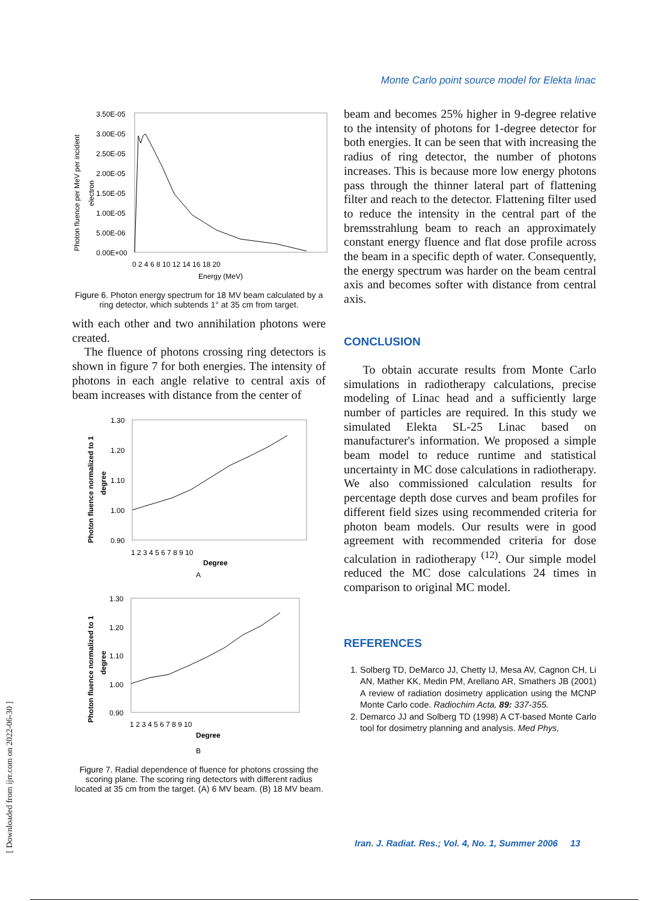Monte Carlo point source model for Elekta linac
[ Downloaded from ijrr.com on 2022-06-30 ]
Photon fluence per MeV per incident
electron
3.50E-05
3.00E-05
2.50E-05
2.00E-05
1.50E-05
1.00E-05
5.00E-06
0.00E+00
0 2 4 6 8 10 12 14 16 18 20
Energy (MeV)
Figure 6. Photon energy spectrum for 18 MV beam calculated by a ring detector, which subtends 1° at 35 cm from target.
with each other and two annihilation photons were created.
The fluence of photons crossing ring detectors is shown in figure 7 for both energies. The intensity of photons in each angle relative to central axis of beam increases with distance from the center of
Photon fluence normalized to 1
degree
1.30
1.20
1.10
1.00
0.90
1 2 3 4 5 6 7 8 9 10
Degree
A
Photon fluence normalized to 1
degree
1.30
1.20
1.10
1.00
0.90
1 2 3 4 5 6 7 8 9 10
Degree
B
Figure 7. Radial dependence of fluence for photons crossing the scoring plane. The scoring ring detectors with different radius located at 35 cm from the target. (A) 6 MV beam. (B) 18 MV beam.
beam and becomes 25% higher in 9-degree relative to the intensity of photons for 1-degree detector for both energies. It can be seen that with increasing the radius of ring detector, the number of photons increases. This is because more low energy photons pass through the thinner lateral part of flattening filter and reach to the detector. Flattening filter used to reduce the intensity in the central part of the bremsstrahlung beam to reach an approximately constant energy fluence and flat dose profile across the beam in a specific depth of water. Consequently, the energy spectrum was harder on the beam central axis and becomes softer with distance from central axis.
CONCLUSION
To obtain accurate results from Monte Carlo simulations in radiotherapy calculations, precise modeling of Linac head and a sufficiently large number of particles are required. In this study we simulated Elekta SL-25 Linac based on manufacturer's information. We proposed a simple beam model to reduce runtime and statistical uncertainty in MC dose calculations in radiotherapy. We also commissioned calculation results for percentage depth dose curves and beam profiles for different field sizes using recommended criteria for photon beam models. Our results were in good agreement with recommended criteria for dose calculation in radiotherapy <sup>(12)</sup>. Our simple model reduced the MC dose calculations 24 times in comparison to original MC model.
REFERENCES
1. Solberg TD, DeMarco JJ, Chetty IJ, Mesa AV, Cagnon CH, Li AN, Mather KK, Medin PM, Arellano AR, Smathers JB (2001) A review of radiation dosimetry application using the MCNP Monte Carlo code. Radiochim Acta, 89: 337-355.
2. Demarco JJ and Solberg TD (1998) A CT-based Monte Carlo tool for dosimetry planning and analysis. Med Phys,
Iran. J. Radiat. Res.; Vol. 4, No. 1, Summer 2006 13